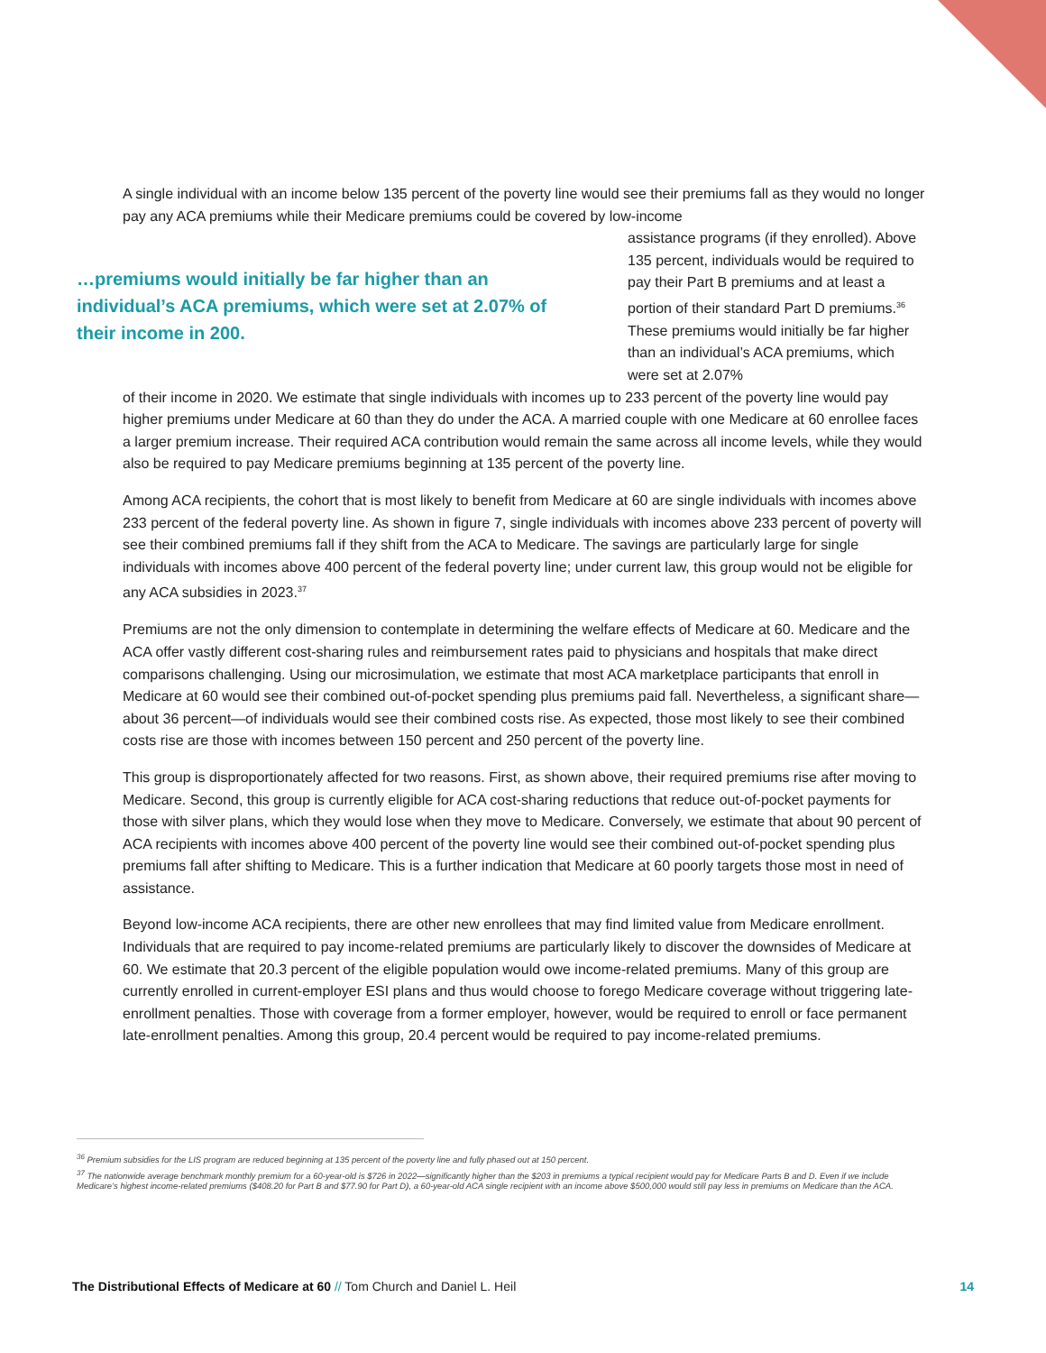A single individual with an income below 135 percent of the poverty line would see their premiums fall as they would no longer pay any ACA premiums while their Medicare premiums could be covered by low-income
…premiums would initially be far higher than an individual’s ACA premiums, which were set at 2.07% of their income in 200.
assistance programs (if they enrolled). Above 135 percent, individuals would be required to pay their Part B premiums and at least a portion of their standard Part D premiums.<sup>36</sup> These premiums would initially be far higher than an individual’s ACA premiums, which were set at 2.07%
of their income in 2020. We estimate that single individuals with incomes up to 233 percent of the poverty line would pay higher premiums under Medicare at 60 than they do under the ACA. A married couple with one Medicare at 60 enrollee faces a larger premium increase. Their required ACA contribution would remain the same across all income levels, while they would also be required to pay Medicare premiums beginning at 135 percent of the poverty line.
Among ACA recipients, the cohort that is most likely to benefit from Medicare at 60 are single individuals with incomes above 233 percent of the federal poverty line. As shown in figure 7, single individuals with incomes above 233 percent of poverty will see their combined premiums fall if they shift from the ACA to Medicare. The savings are particularly large for single individuals with incomes above 400 percent of the federal poverty line; under current law, this group would not be eligible for any ACA subsidies in 2023.<sup>37</sup>
Premiums are not the only dimension to contemplate in determining the welfare effects of Medicare at 60. Medicare and the ACA offer vastly different cost-sharing rules and reimbursement rates paid to physicians and hospitals that make direct comparisons challenging. Using our microsimulation, we estimate that most ACA marketplace participants that enroll in Medicare at 60 would see their combined out-of-pocket spending plus premiums paid fall. Nevertheless, a significant share—about 36 percent—of individuals would see their combined costs rise. As expected, those most likely to see their combined costs rise are those with incomes between 150 percent and 250 percent of the poverty line.
This group is disproportionately affected for two reasons. First, as shown above, their required premiums rise after moving to Medicare. Second, this group is currently eligible for ACA cost-sharing reductions that reduce out-of-pocket payments for those with silver plans, which they would lose when they move to Medicare. Conversely, we estimate that about 90 percent of ACA recipients with incomes above 400 percent of the poverty line would see their combined out-of-pocket spending plus premiums fall after shifting to Medicare. This is a further indication that Medicare at 60 poorly targets those most in need of assistance.
Beyond low-income ACA recipients, there are other new enrollees that may find limited value from Medicare enrollment. Individuals that are required to pay income-related premiums are particularly likely to discover the downsides of Medicare at 60. We estimate that 20.3 percent of the eligible population would owe income-related premiums. Many of this group are currently enrolled in current-employer ESI plans and thus would choose to forego Medicare coverage without triggering late-enrollment penalties. Those with coverage from a former employer, however, would be required to enroll or face permanent late-enrollment penalties. Among this group, 20.4 percent would be required to pay income-related premiums.
<sup>36</sup> Premium subsidies for the LIS program are reduced beginning at 135 percent of the poverty line and fully phased out at 150 percent.
<sup>37</sup> The nationwide average benchmark monthly premium for a 60-year-old is $726 in 2022—significantly higher than the $203 in premiums a typical recipient would pay for Medicare Parts B and D. Even if we include Medicare’s highest income-related premiums ($408.20 for Part B and $77.90 for Part D), a 60-year-old ACA single recipient with an income above $500,000 would still pay less in premiums on Medicare than the ACA.
The Distributional Effects of Medicare at 60 // Tom Church and Daniel L. Heil
14